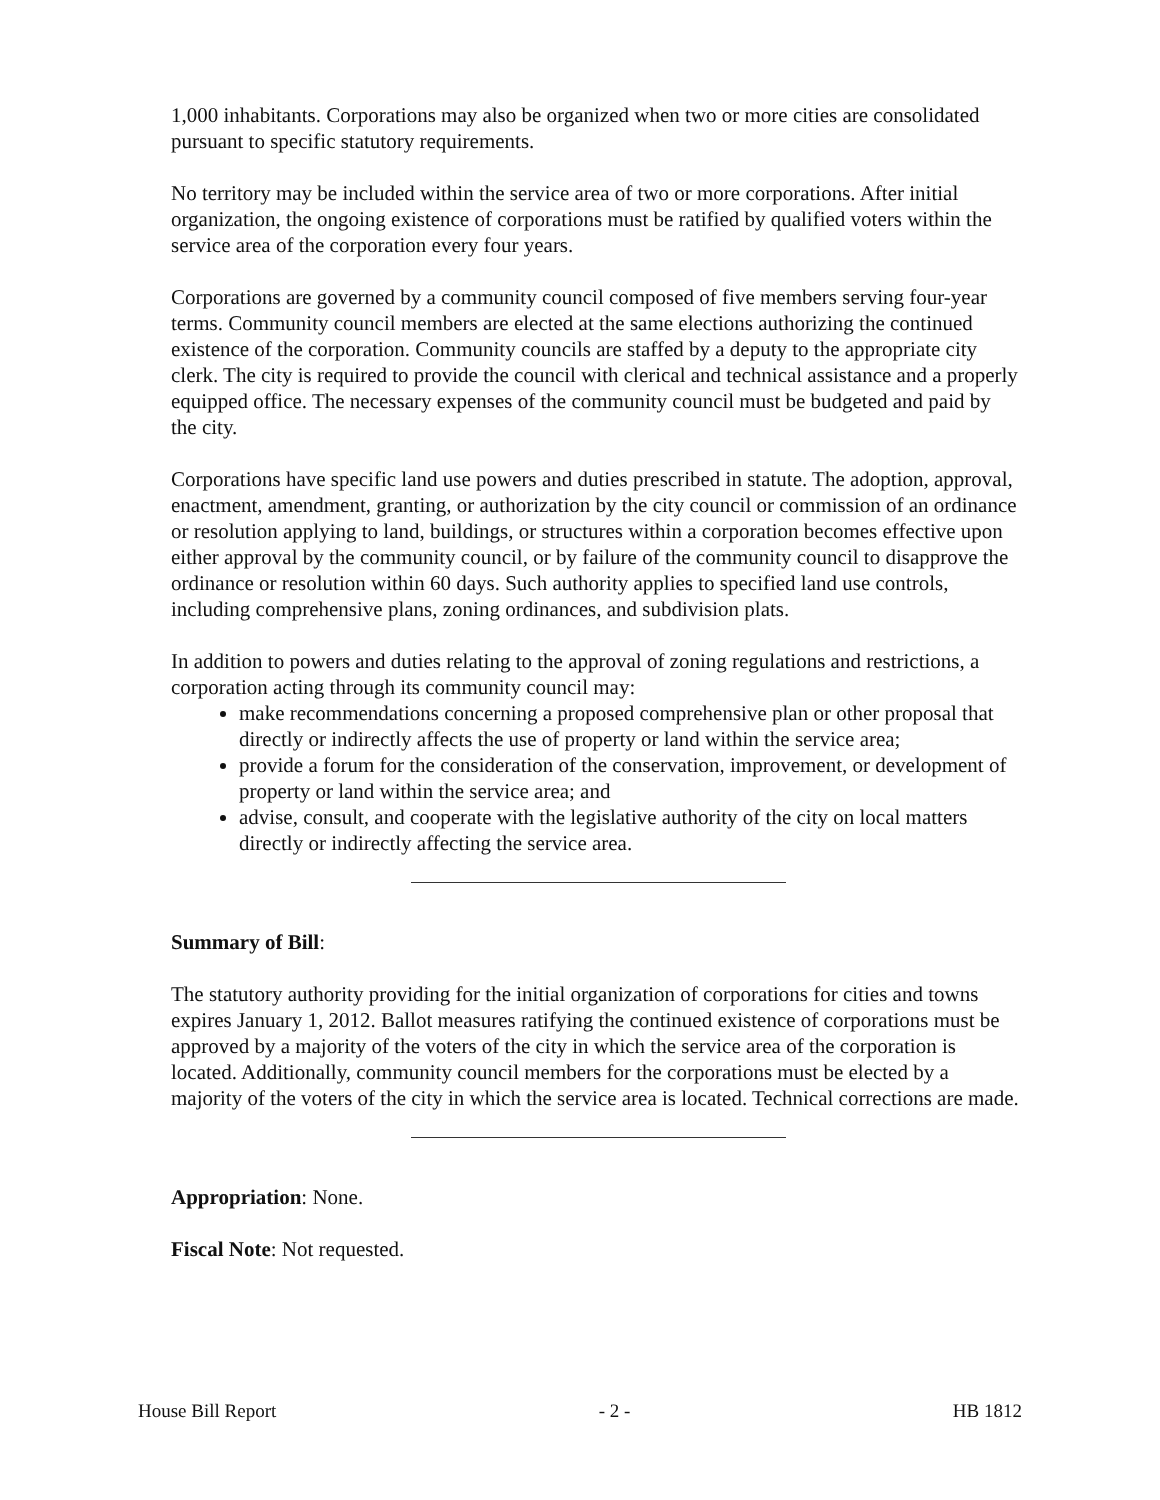1,000 inhabitants. Corporations may also be organized when two or more cities are consolidated pursuant to specific statutory requirements.
No territory may be included within the service area of two or more corporations. After initial organization, the ongoing existence of corporations must be ratified by qualified voters within the service area of the corporation every four years.
Corporations are governed by a community council composed of five members serving four-year terms. Community council members are elected at the same elections authorizing the continued existence of the corporation. Community councils are staffed by a deputy to the appropriate city clerk. The city is required to provide the council with clerical and technical assistance and a properly equipped office. The necessary expenses of the community council must be budgeted and paid by the city.
Corporations have specific land use powers and duties prescribed in statute. The adoption, approval, enactment, amendment, granting, or authorization by the city council or commission of an ordinance or resolution applying to land, buildings, or structures within a corporation becomes effective upon either approval by the community council, or by failure of the community council to disapprove the ordinance or resolution within 60 days. Such authority applies to specified land use controls, including comprehensive plans, zoning ordinances, and subdivision plats.
In addition to powers and duties relating to the approval of zoning regulations and restrictions, a corporation acting through its community council may:
make recommendations concerning a proposed comprehensive plan or other proposal that directly or indirectly affects the use of property or land within the service area;
provide a forum for the consideration of the conservation, improvement, or development of property or land within the service area; and
advise, consult, and cooperate with the legislative authority of the city on local matters directly or indirectly affecting the service area.
Summary of Bill:
The statutory authority providing for the initial organization of corporations for cities and towns expires January 1, 2012. Ballot measures ratifying the continued existence of corporations must be approved by a majority of the voters of the city in which the service area of the corporation is located. Additionally, community council members for the corporations must be elected by a majority of the voters of the city in which the service area is located. Technical corrections are made.
Appropriation: None.
Fiscal Note: Not requested.
House Bill Report - 2 - HB 1812